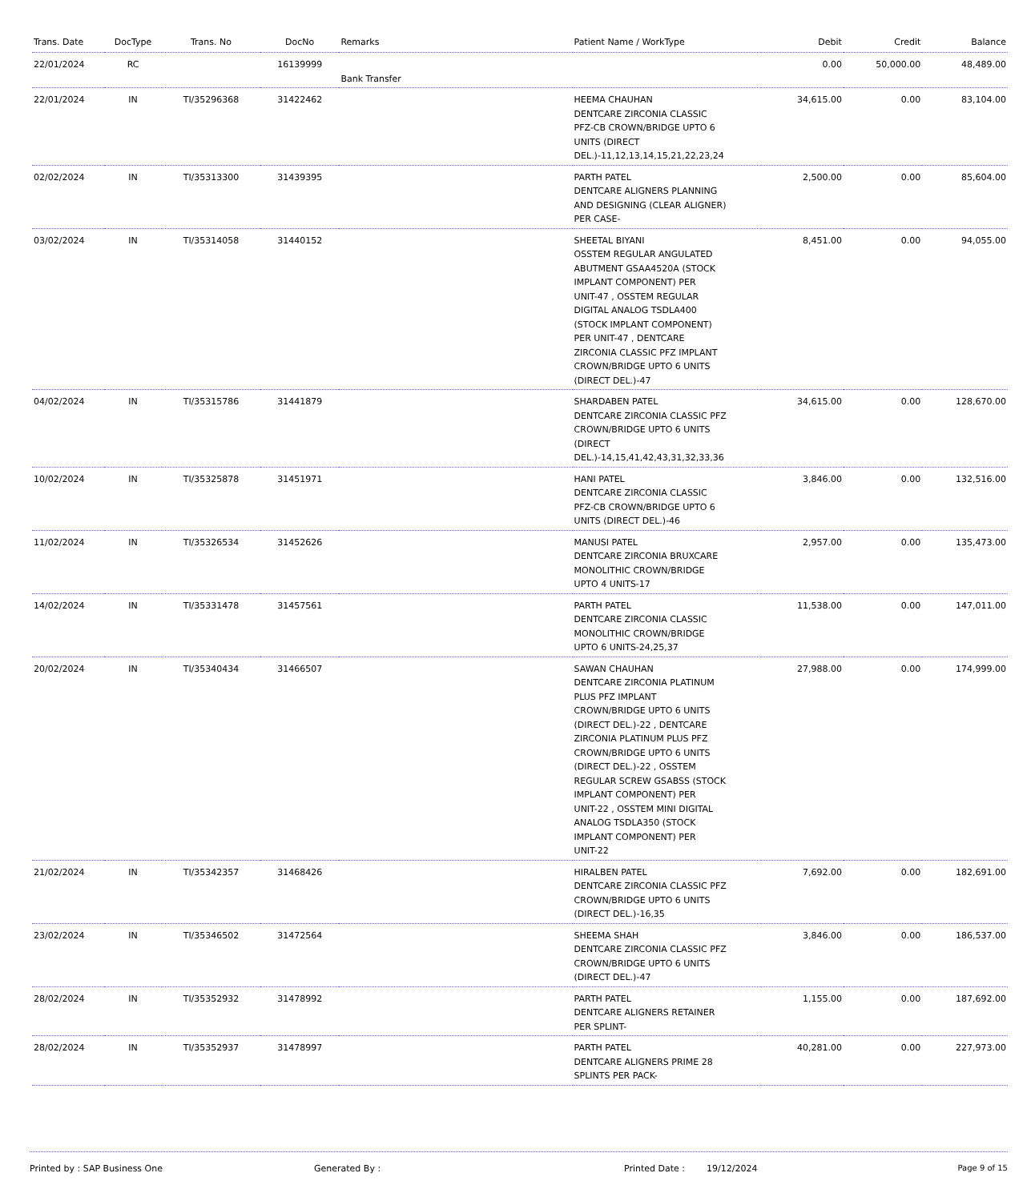| Trans. Date | DocType | Trans. No | DocNo | Remarks | Patient Name / WorkType | Debit | Credit | Balance |
| --- | --- | --- | --- | --- | --- | --- | --- | --- |
| 22/01/2024 | RC | | 16139999 | Bank Transfer | | 0.00 | 50,000.00 | 48,489.00 |
| 22/01/2024 | IN | TI/35296368 | 31422462 | | HEEMA CHAUHAN DENTCARE ZIRCONIA CLASSIC PFZ-CB CROWN/BRIDGE UPTO 6 UNITS (DIRECT DEL.)-11,12,13,14,15,21,22,23,24 | 34,615.00 | 0.00 | 83,104.00 |
| 02/02/2024 | IN | TI/35313300 | 31439395 | | PARTH PATEL DENTCARE ALIGNERS PLANNING AND DESIGNING (CLEAR ALIGNER) PER CASE- | 2,500.00 | 0.00 | 85,604.00 |
| 03/02/2024 | IN | TI/35314058 | 31440152 | | SHEETAL BIYANI OSSTEM REGULAR ANGULATED ABUTMENT GSAA4520A (STOCK IMPLANT COMPONENT) PER UNIT-47 , OSSTEM REGULAR DIGITAL ANALOG TSDLA400 (STOCK IMPLANT COMPONENT) PER UNIT-47 , DENTCARE ZIRCONIA CLASSIC PFZ IMPLANT CROWN/BRIDGE UPTO 6 UNITS (DIRECT DEL.)-47 | 8,451.00 | 0.00 | 94,055.00 |
| 04/02/2024 | IN | TI/35315786 | 31441879 | | SHARDABEN PATEL DENTCARE ZIRCONIA CLASSIC PFZ CROWN/BRIDGE UPTO 6 UNITS (DIRECT DEL.)-14,15,41,42,43,31,32,33,36 | 34,615.00 | 0.00 | 128,670.00 |
| 10/02/2024 | IN | TI/35325878 | 31451971 | | HANI PATEL DENTCARE ZIRCONIA CLASSIC PFZ-CB CROWN/BRIDGE UPTO 6 UNITS (DIRECT DEL.)-46 | 3,846.00 | 0.00 | 132,516.00 |
| 11/02/2024 | IN | TI/35326534 | 31452626 | | MANUSI PATEL DENTCARE ZIRCONIA BRUXCARE MONOLITHIC CROWN/BRIDGE UPTO 4 UNITS-17 | 2,957.00 | 0.00 | 135,473.00 |
| 14/02/2024 | IN | TI/35331478 | 31457561 | | PARTH PATEL DENTCARE ZIRCONIA CLASSIC MONOLITHIC CROWN/BRIDGE UPTO 6 UNITS-24,25,37 | 11,538.00 | 0.00 | 147,011.00 |
| 20/02/2024 | IN | TI/35340434 | 31466507 | | SAWAN CHAUHAN DENTCARE ZIRCONIA PLATINUM PLUS PFZ IMPLANT CROWN/BRIDGE UPTO 6 UNITS (DIRECT DEL.)-22 , DENTCARE ZIRCONIA PLATINUM PLUS PFZ CROWN/BRIDGE UPTO 6 UNITS (DIRECT DEL.)-22 , OSSTEM REGULAR SCREW GSABSS (STOCK IMPLANT COMPONENT) PER UNIT-22 , OSSTEM MINI DIGITAL ANALOG TSDLA350 (STOCK IMPLANT COMPONENT) PER UNIT-22 | 27,988.00 | 0.00 | 174,999.00 |
| 21/02/2024 | IN | TI/35342357 | 31468426 | | HIRALBEN PATEL DENTCARE ZIRCONIA CLASSIC PFZ CROWN/BRIDGE UPTO 6 UNITS (DIRECT DEL.)-16,35 | 7,692.00 | 0.00 | 182,691.00 |
| 23/02/2024 | IN | TI/35346502 | 31472564 | | SHEEMA SHAH DENTCARE ZIRCONIA CLASSIC PFZ CROWN/BRIDGE UPTO 6 UNITS (DIRECT DEL.)-47 | 3,846.00 | 0.00 | 186,537.00 |
| 28/02/2024 | IN | TI/35352932 | 31478992 | | PARTH PATEL DENTCARE ALIGNERS RETAINER PER SPLINT- | 1,155.00 | 0.00 | 187,692.00 |
| 28/02/2024 | IN | TI/35352937 | 31478997 | | PARTH PATEL DENTCARE ALIGNERS PRIME 28 SPLINTS PER PACK- | 40,281.00 | 0.00 | 227,973.00 |
Printed by : SAP Business One Generated By : Printed Date : 19/12/2024 Page 9 of 15